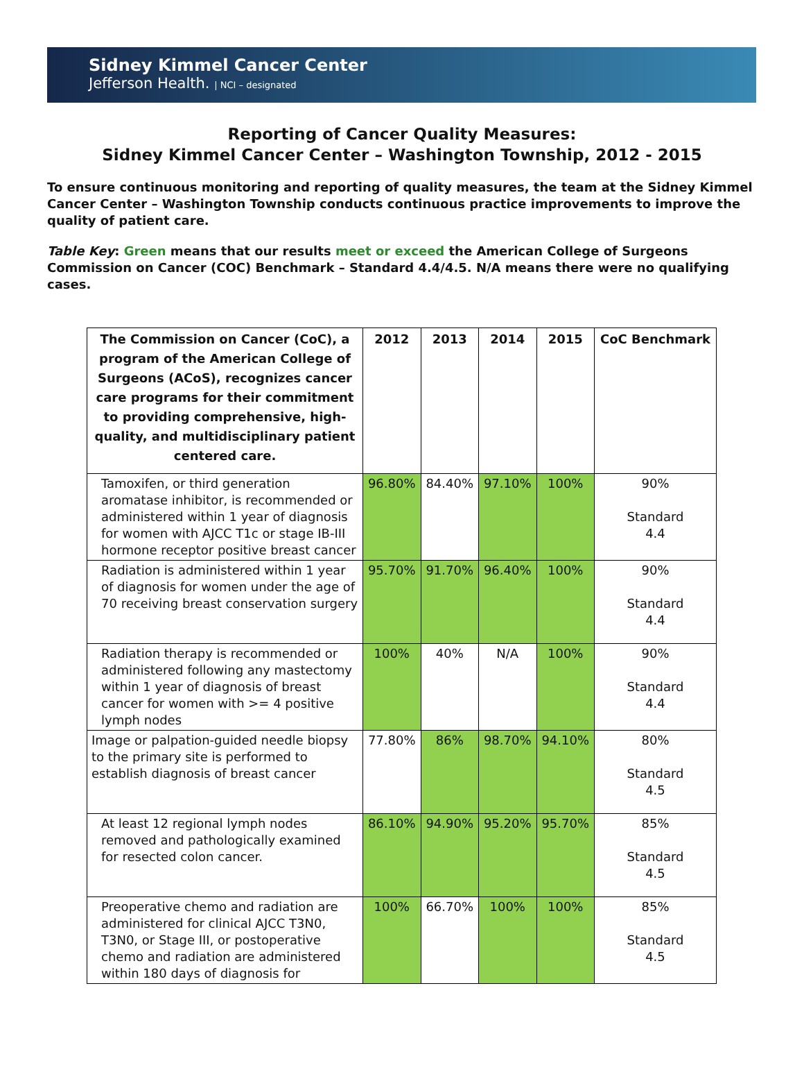Sidney Kimmel Cancer Center
Jefferson Health. | NCI – designated
Reporting of Cancer Quality Measures:
Sidney Kimmel Cancer Center – Washington Township, 2012 - 2015
To ensure continuous monitoring and reporting of quality measures, the team at the Sidney Kimmel Cancer Center – Washington Township conducts continuous practice improvements to improve the quality of patient care.
Table Key: Green means that our results meet or exceed the American College of Surgeons Commission on Cancer (COC) Benchmark – Standard 4.4/4.5. N/A means there were no qualifying cases.
| The Commission on Cancer (CoC), a program of the American College of Surgeons (ACoS), recognizes cancer care programs for their commitment to providing comprehensive, high-quality, and multidisciplinary patient centered care. | 2012 | 2013 | 2014 | 2015 | CoC Benchmark |
| --- | --- | --- | --- | --- | --- |
| Tamoxifen, or third generation aromatase inhibitor, is recommended or administered within 1 year of diagnosis for women with AJCC T1c or stage IB-III hormone receptor positive breast cancer | 96.80% | 84.40% | 97.10% | 100% | 90% Standard 4.4 |
| Radiation is administered within 1 year of diagnosis for women under the age of 70 receiving breast conservation surgery | 95.70% | 91.70% | 96.40% | 100% | 90% Standard 4.4 |
| Radiation therapy is recommended or administered following any mastectomy within 1 year of diagnosis of breast cancer for women with >= 4 positive lymph nodes | 100% | 40% | N/A | 100% | 90% Standard 4.4 |
| Image or palpation-guided needle biopsy to the primary site is performed to establish diagnosis of breast cancer | 77.80% | 86% | 98.70% | 94.10% | 80% Standard 4.5 |
| At least 12 regional lymph nodes removed and pathologically examined for resected colon cancer. | 86.10% | 94.90% | 95.20% | 95.70% | 85% Standard 4.5 |
| Preoperative chemo and radiation are administered for clinical AJCC T3N0, T3N0, or Stage III, or postoperative chemo and radiation are administered within 180 days of diagnosis for | 100% | 66.70% | 100% | 100% | 85% Standard 4.5 |